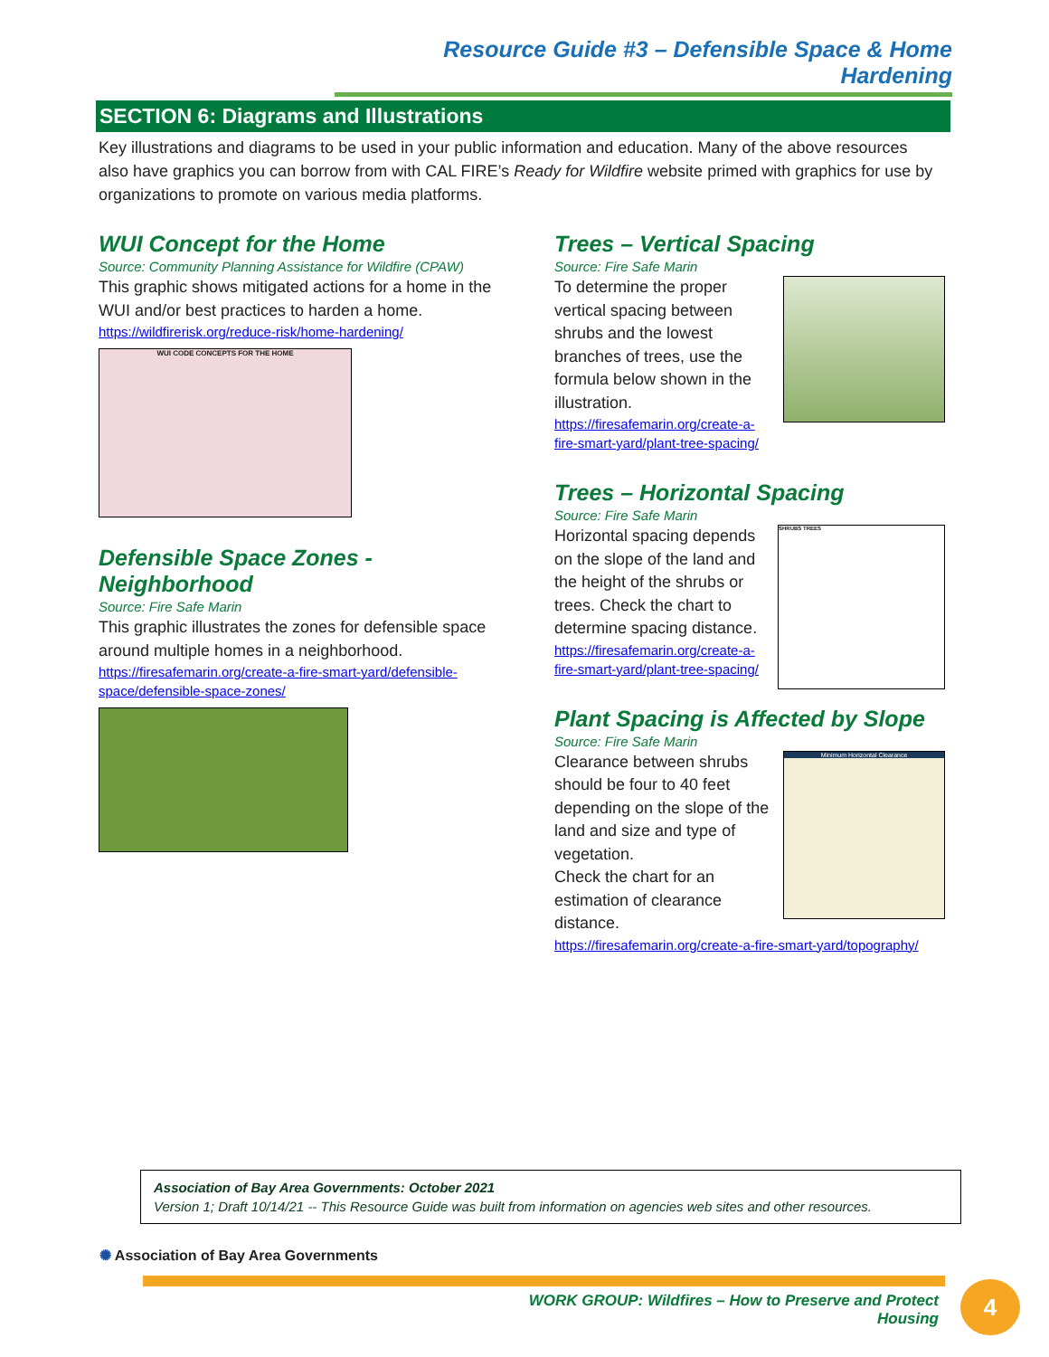Resource Guide #3 – Defensible Space & Home Hardening
SECTION 6: Diagrams and Illustrations
Key illustrations and diagrams to be used in your public information and education. Many of the above resources also have graphics you can borrow from with CAL FIRE’s Ready for Wildfire website primed with graphics for use by organizations to promote on various media platforms.
WUI Concept for the Home
Source: Community Planning Assistance for Wildfire (CPAW)
This graphic shows mitigated actions for a home in the WUI and/or best practices to harden a home.
https://wildfirerisk.org/reduce-risk/home-hardening/
WUI CODE CONCEPTS FOR THE HOME
Defensible Space Zones - Neighborhood
Source: Fire Safe Marin
This graphic illustrates the zones for defensible space around multiple homes in a neighborhood.
https://firesafemarin.org/create-a-fire-smart-yard/defensible-space/defensible-space-zones/
Trees – Vertical Spacing
Source: Fire Safe Marin
To determine the proper vertical spacing between shrubs and the lowest branches of trees, use the formula below shown in the illustration.
https://firesafemarin.org/create-a-fire-smart-yard/plant-tree-spacing/
Trees – Horizontal Spacing
Source: Fire Safe Marin
SHRUBS TREES
Horizontal spacing depends on the slope of the land and the height of the shrubs or trees. Check the chart to determine spacing distance.
https://firesafemarin.org/create-a-fire-smart-yard/plant-tree-spacing/
Plant Spacing is Affected by Slope
Source: Fire Safe Marin
Minimum Horizontal Clearance
Clearance between shrubs should be four to 40 feet depending on the slope of the land and size and type of vegetation.
Check the chart for an estimation of clearance distance.
https://firesafemarin.org/create-a-fire-smart-yard/topography/
Association of Bay Area Governments: October 2021
Version 1; Draft 10/14/21 -- This Resource Guide was built from information on agencies web sites and other resources.
✺ Association of Bay Area Governments
WORK GROUP: Wildfires – How to Preserve and Protect Housing
4